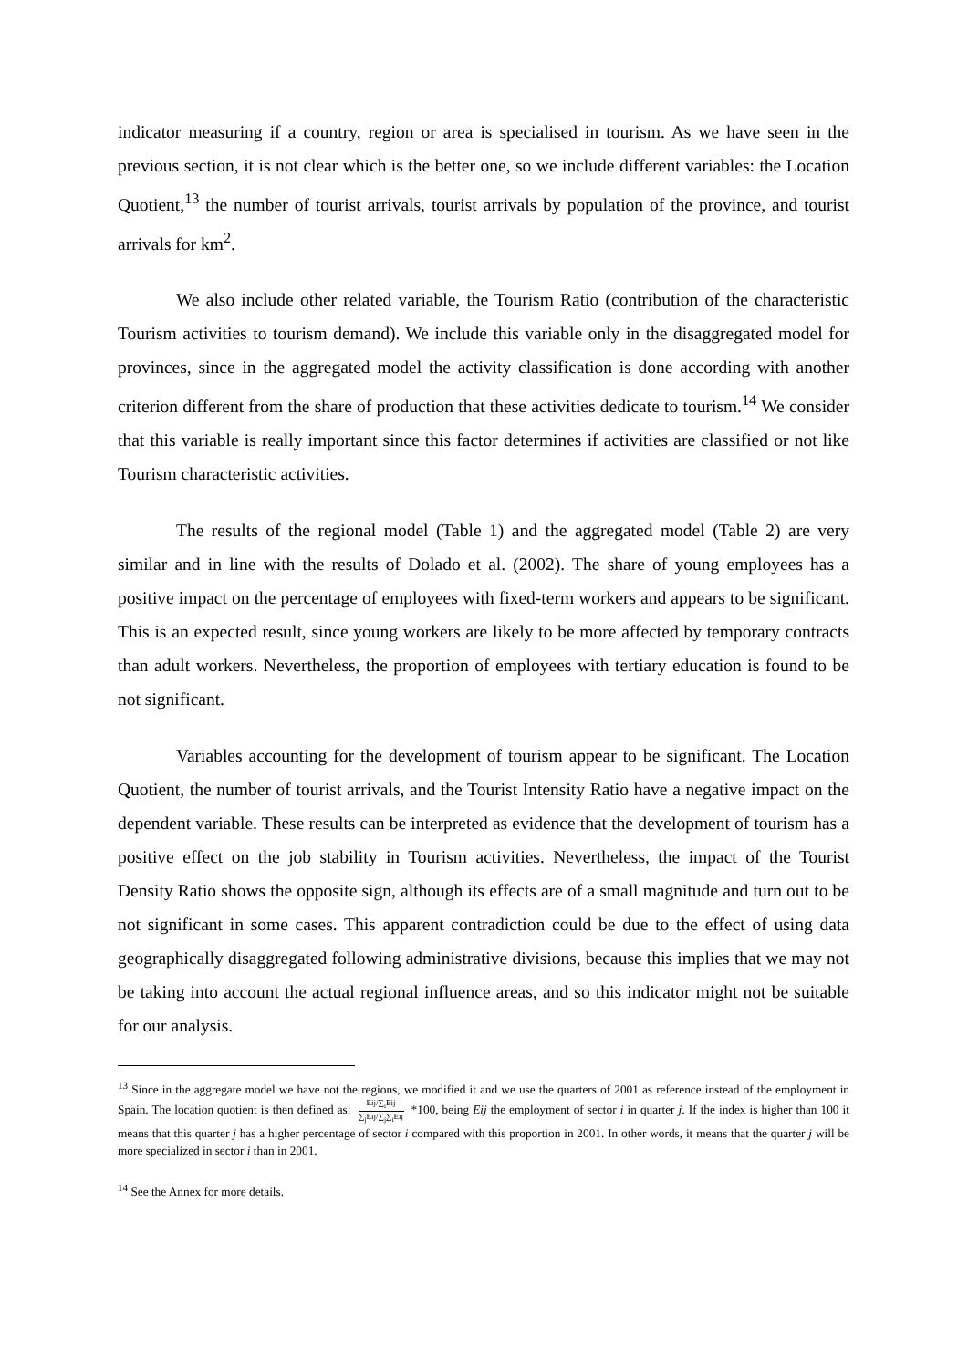indicator measuring if a country, region or area is specialised in tourism. As we have seen in the previous section, it is not clear which is the better one, so we include different variables: the Location Quotient,<sup>13</sup> the number of tourist arrivals, tourist arrivals by population of the province, and tourist arrivals for km<sup>2</sup>.
We also include other related variable, the Tourism Ratio (contribution of the characteristic Tourism activities to tourism demand). We include this variable only in the disaggregated model for provinces, since in the aggregated model the activity classification is done according with another criterion different from the share of production that these activities dedicate to tourism.<sup>14</sup> We consider that this variable is really important since this factor determines if activities are classified or not like Tourism characteristic activities.
The results of the regional model (Table 1) and the aggregated model (Table 2) are very similar and in line with the results of Dolado et al. (2002). The share of young employees has a positive impact on the percentage of employees with fixed-term workers and appears to be significant. This is an expected result, since young workers are likely to be more affected by temporary contracts than adult workers. Nevertheless, the proportion of employees with tertiary education is found to be not significant.
Variables accounting for the development of tourism appear to be significant. The Location Quotient, the number of tourist arrivals, and the Tourist Intensity Ratio have a negative impact on the dependent variable. These results can be interpreted as evidence that the development of tourism has a positive effect on the job stability in Tourism activities. Nevertheless, the impact of the Tourist Density Ratio shows the opposite sign, although its effects are of a small magnitude and turn out to be not significant in some cases. This apparent contradiction could be due to the effect of using data geographically disaggregated following administrative divisions, because this implies that we may not be taking into account the actual regional influence areas, and so this indicator might not be suitable for our analysis.
<sup>13</sup> Since in the aggregate model we have not the regions, we modified it and we use the quarters of 2001 as reference instead of the employment in Spain. The location quotient is then defined as: Eij/∑<sub>i</sub>Eij ∑<sub>j</sub>Eij/∑<sub>j</sub>∑<sub>i</sub>Eij *100, being Eij the employment of sector i in quarter j. If the index is higher than 100 it means that this quarter j has a higher percentage of sector i compared with this proportion in 2001. In other words, it means that the quarter j will be more specialized in sector i than in 2001.
<sup>14</sup> See the Annex for more details.